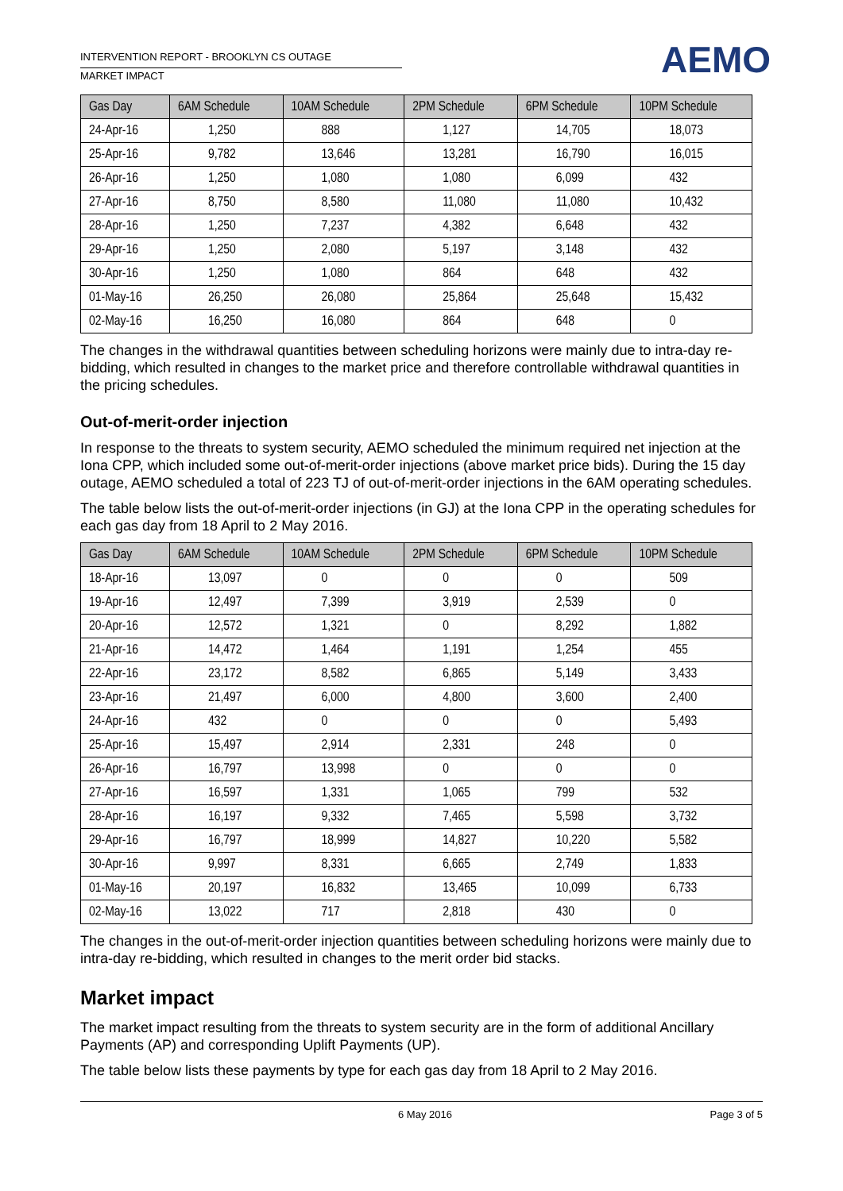INTERVENTION REPORT - BROOKLYN CS OUTAGE
MARKET IMPACT
AEMO
| Gas Day | 6AM Schedule | 10AM Schedule | 2PM Schedule | 6PM Schedule | 10PM Schedule |
| --- | --- | --- | --- | --- | --- |
| 24-Apr-16 | 1,250 | 888 | 1,127 | 14,705 | 18,073 |
| 25-Apr-16 | 9,782 | 13,646 | 13,281 | 16,790 | 16,015 |
| 26-Apr-16 | 1,250 | 1,080 | 1,080 | 6,099 | 432 |
| 27-Apr-16 | 8,750 | 8,580 | 11,080 | 11,080 | 10,432 |
| 28-Apr-16 | 1,250 | 7,237 | 4,382 | 6,648 | 432 |
| 29-Apr-16 | 1,250 | 2,080 | 5,197 | 3,148 | 432 |
| 30-Apr-16 | 1,250 | 1,080 | 864 | 648 | 432 |
| 01-May-16 | 26,250 | 26,080 | 25,864 | 25,648 | 15,432 |
| 02-May-16 | 16,250 | 16,080 | 864 | 648 | 0 |
The changes in the withdrawal quantities between scheduling horizons were mainly due to intra-day re-bidding, which resulted in changes to the market price and therefore controllable withdrawal quantities in the pricing schedules.
Out-of-merit-order injection
In response to the threats to system security, AEMO scheduled the minimum required net injection at the Iona CPP, which included some out-of-merit-order injections (above market price bids). During the 15 day outage, AEMO scheduled a total of 223 TJ of out-of-merit-order injections in the 6AM operating schedules.
The table below lists the out-of-merit-order injections (in GJ) at the Iona CPP in the operating schedules for each gas day from 18 April to 2 May 2016.
| Gas Day | 6AM Schedule | 10AM Schedule | 2PM Schedule | 6PM Schedule | 10PM Schedule |
| --- | --- | --- | --- | --- | --- |
| 18-Apr-16 | 13,097 | 0 | 0 | 0 | 509 |
| 19-Apr-16 | 12,497 | 7,399 | 3,919 | 2,539 | 0 |
| 20-Apr-16 | 12,572 | 1,321 | 0 | 8,292 | 1,882 |
| 21-Apr-16 | 14,472 | 1,464 | 1,191 | 1,254 | 455 |
| 22-Apr-16 | 23,172 | 8,582 | 6,865 | 5,149 | 3,433 |
| 23-Apr-16 | 21,497 | 6,000 | 4,800 | 3,600 | 2,400 |
| 24-Apr-16 | 432 | 0 | 0 | 0 | 5,493 |
| 25-Apr-16 | 15,497 | 2,914 | 2,331 | 248 | 0 |
| 26-Apr-16 | 16,797 | 13,998 | 0 | 0 | 0 |
| 27-Apr-16 | 16,597 | 1,331 | 1,065 | 799 | 532 |
| 28-Apr-16 | 16,197 | 9,332 | 7,465 | 5,598 | 3,732 |
| 29-Apr-16 | 16,797 | 18,999 | 14,827 | 10,220 | 5,582 |
| 30-Apr-16 | 9,997 | 8,331 | 6,665 | 2,749 | 1,833 |
| 01-May-16 | 20,197 | 16,832 | 13,465 | 10,099 | 6,733 |
| 02-May-16 | 13,022 | 717 | 2,818 | 430 | 0 |
The changes in the out-of-merit-order injection quantities between scheduling horizons were mainly due to intra-day re-bidding, which resulted in changes to the merit order bid stacks.
Market impact
The market impact resulting from the threats to system security are in the form of additional Ancillary Payments (AP) and corresponding Uplift Payments (UP).
The table below lists these payments by type for each gas day from 18 April to 2 May 2016.
6 May 2016 Page 3 of 5